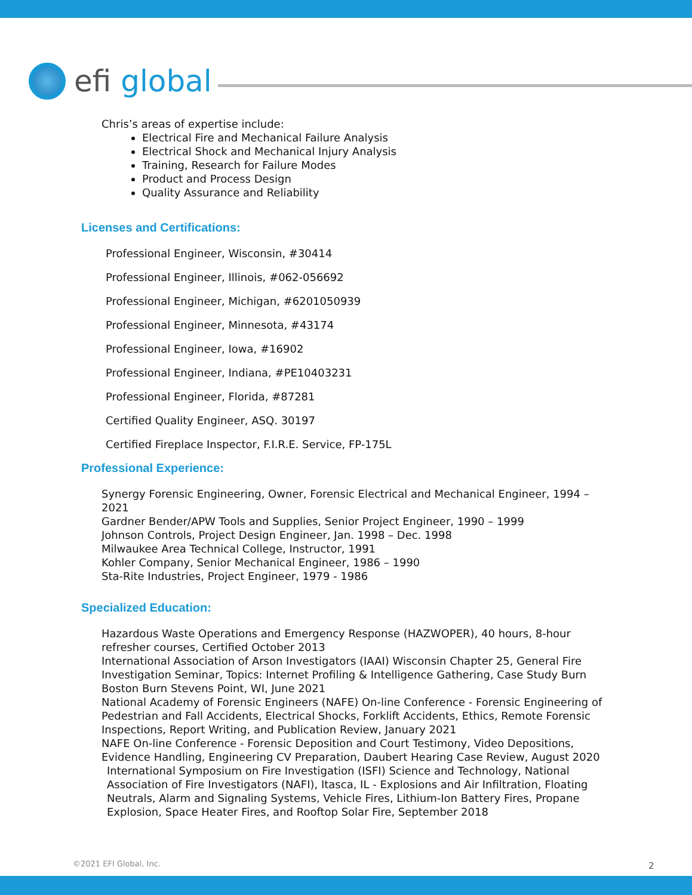efi global
Chris’s areas of expertise include:
Electrical Fire and Mechanical Failure Analysis
Electrical Shock and Mechanical Injury Analysis
Training, Research for Failure Modes
Product and Process Design
Quality Assurance and Reliability
Licenses and Certifications:
Professional Engineer, Wisconsin, #30414
Professional Engineer, Illinois, #062-056692
Professional Engineer, Michigan, #6201050939
Professional Engineer, Minnesota, #43174
Professional Engineer, Iowa, #16902
Professional Engineer, Indiana, #PE10403231
Professional Engineer, Florida, #87281
Certified Quality Engineer, ASQ. 30197
Certified Fireplace Inspector, F.I.R.E. Service, FP-175L
Professional Experience:
Synergy Forensic Engineering, Owner, Forensic Electrical and Mechanical Engineer, 1994 – 2021
Gardner Bender/APW Tools and Supplies, Senior Project Engineer, 1990 – 1999
Johnson Controls, Project Design Engineer, Jan. 1998 – Dec. 1998
Milwaukee Area Technical College, Instructor, 1991
Kohler Company, Senior Mechanical Engineer, 1986 – 1990
Sta-Rite Industries, Project Engineer, 1979 - 1986
Specialized Education:
Hazardous Waste Operations and Emergency Response (HAZWOPER), 40 hours, 8-hour refresher courses, Certified October 2013
International Association of Arson Investigators (IAAI) Wisconsin Chapter 25, General Fire Investigation Seminar, Topics: Internet Profiling & Intelligence Gathering, Case Study Burn Boston Burn Stevens Point, WI, June 2021
National Academy of Forensic Engineers (NAFE) On-line Conference - Forensic Engineering of Pedestrian and Fall Accidents, Electrical Shocks, Forklift Accidents, Ethics, Remote Forensic Inspections, Report Writing, and Publication Review, January 2021
NAFE On-line Conference - Forensic Deposition and Court Testimony, Video Depositions, Evidence Handling, Engineering CV Preparation, Daubert Hearing Case Review, August 2020
International Symposium on Fire Investigation (ISFI) Science and Technology, National Association of Fire Investigators (NAFI), Itasca, IL - Explosions and Air Infiltration, Floating Neutrals, Alarm and Signaling Systems, Vehicle Fires, Lithium-Ion Battery Fires, Propane Explosion, Space Heater Fires, and Rooftop Solar Fire, September 2018
©2021 EFI Global, Inc. 2